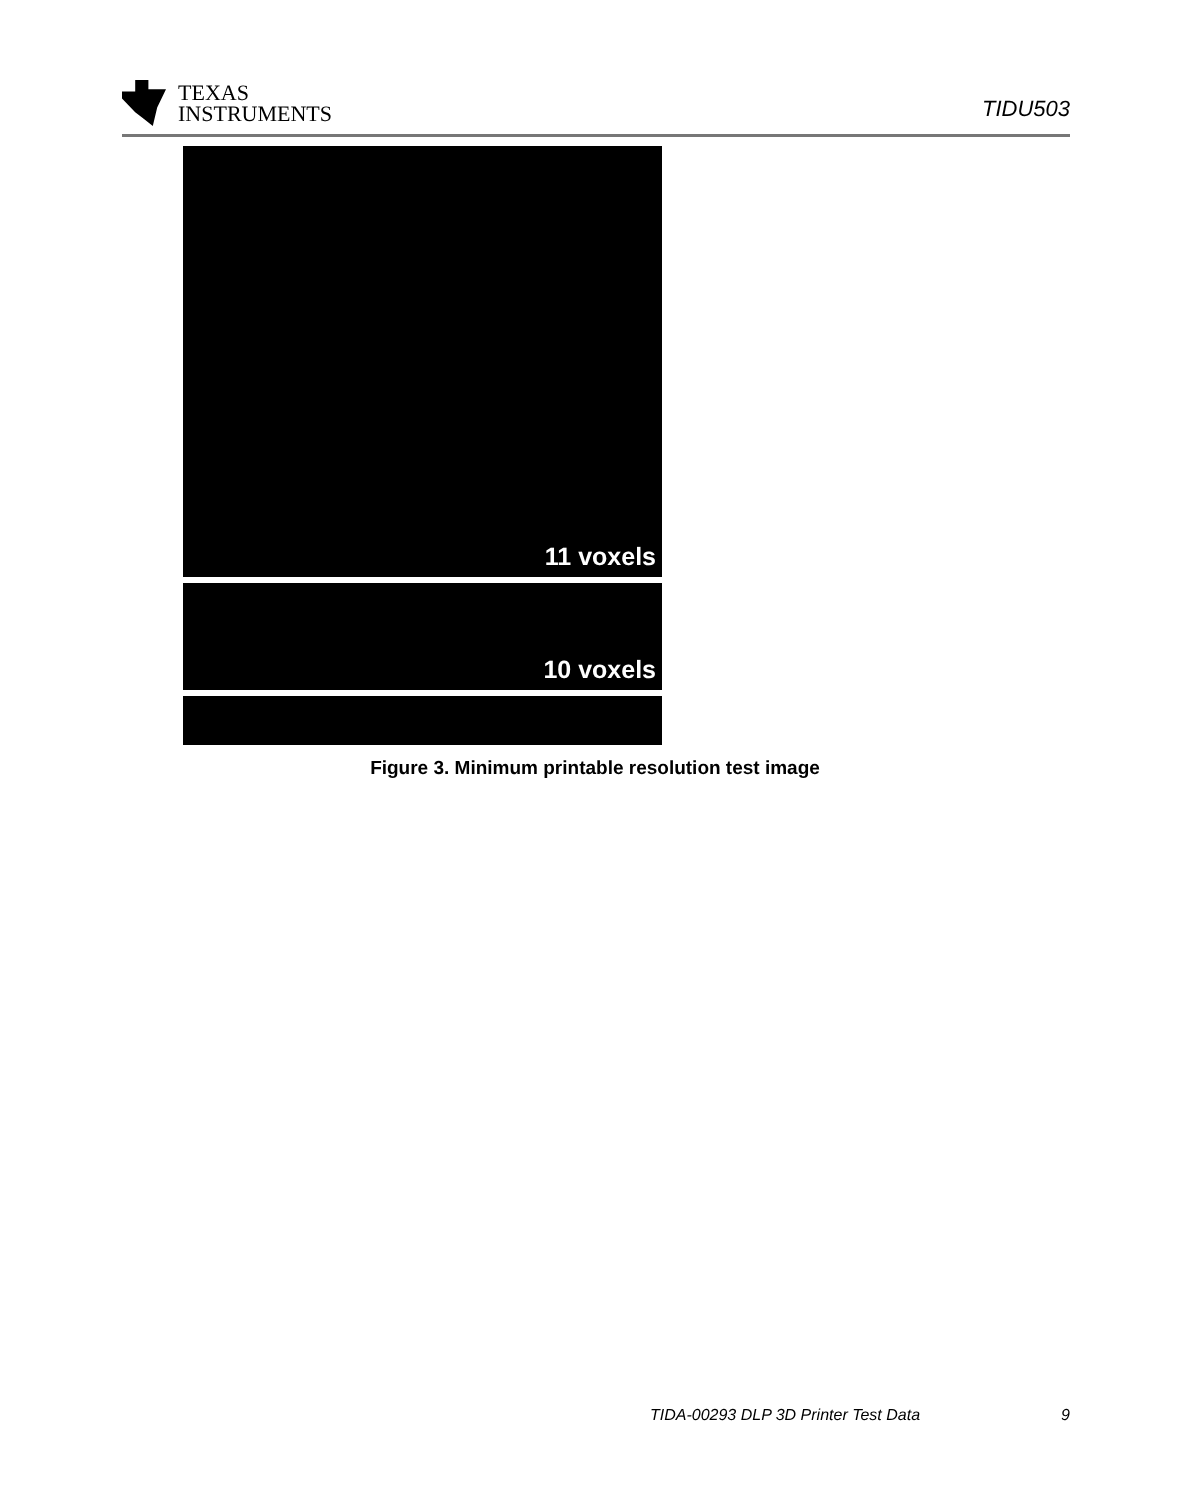TEXAS
INSTRUMENTS
TIDU503
11 voxels
10 voxels
Figure 3. Minimum printable resolution test image
TIDA-00293 DLP 3D Printer Test Data 9